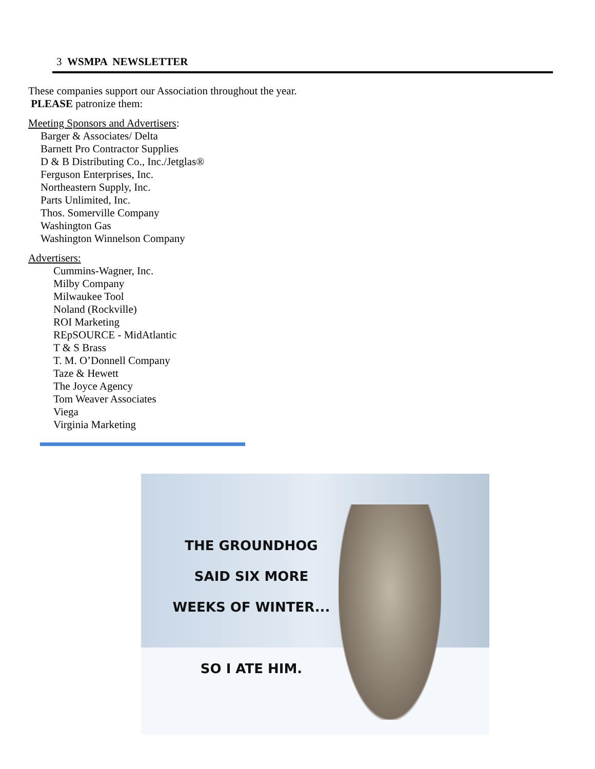3 WSMPA NEWSLETTER
These companies support our Association throughout the year. PLEASE patronize them:
Meeting Sponsors and Advertisers:
Barger & Associates/ Delta
Barnett Pro Contractor Supplies
D & B Distributing Co., Inc./Jetglas®
Ferguson Enterprises, Inc.
Northeastern Supply, Inc.
Parts Unlimited, Inc.
Thos. Somerville Company
Washington Gas
Washington Winnelson Company
Advertisers:
Cummins-Wagner, Inc.
Milby Company
Milwaukee Tool
Noland (Rockville)
ROI Marketing
REpSOURCE - MidAtlantic
T & S Brass
T. M. O’Donnell Company
Taze & Hewett
The Joyce Agency
Tom Weaver Associates
Viega
Virginia Marketing
THE GROUNDHOG
SAID SIX MORE
WEEKS OF WINTER...
SO I ATE HIM.